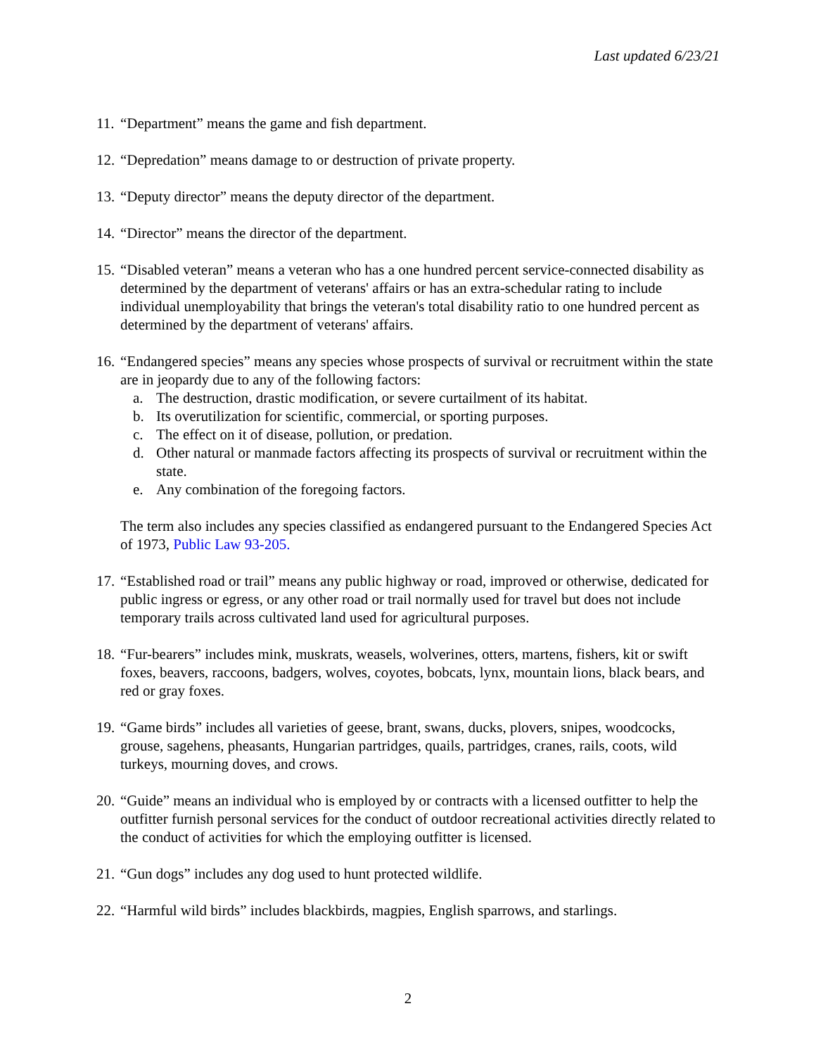Last updated 6/23/21
11.
“Department” means the game and fish department.
12.
“Depredation” means damage to or destruction of private property.
13.
“Deputy director” means the deputy director of the department.
14.
“Director” means the director of the department.
15.
“Disabled veteran” means a veteran who has a one hundred percent service-connected disability as determined by the department of veterans' affairs or has an extra-schedular rating to include individual unemployability that brings the veteran's total disability ratio to one hundred percent as determined by the department of veterans' affairs.
16.
“Endangered species” means any species whose prospects of survival or recruitment within the state are in jeopardy due to any of the following factors:
a. The destruction, drastic modification, or severe curtailment of its habitat.
b. Its overutilization for scientific, commercial, or sporting purposes.
c. The effect on it of disease, pollution, or predation.
d. Other natural or manmade factors affecting its prospects of survival or recruitment within the state.
e. Any combination of the foregoing factors.
The term also includes any species classified as endangered pursuant to the Endangered Species Act of 1973, Public Law 93-205.
17.
“Established road or trail” means any public highway or road, improved or otherwise, dedicated for public ingress or egress, or any other road or trail normally used for travel but does not include temporary trails across cultivated land used for agricultural purposes.
18.
“Fur-bearers” includes mink, muskrats, weasels, wolverines, otters, martens, fishers, kit or swift foxes, beavers, raccoons, badgers, wolves, coyotes, bobcats, lynx, mountain lions, black bears, and red or gray foxes.
19.
“Game birds” includes all varieties of geese, brant, swans, ducks, plovers, snipes, woodcocks, grouse, sagehens, pheasants, Hungarian partridges, quails, partridges, cranes, rails, coots, wild turkeys, mourning doves, and crows.
20.
“Guide” means an individual who is employed by or contracts with a licensed outfitter to help the outfitter furnish personal services for the conduct of outdoor recreational activities directly related to the conduct of activities for which the employing outfitter is licensed.
21.
“Gun dogs” includes any dog used to hunt protected wildlife.
22.
“Harmful wild birds” includes blackbirds, magpies, English sparrows, and starlings.
2